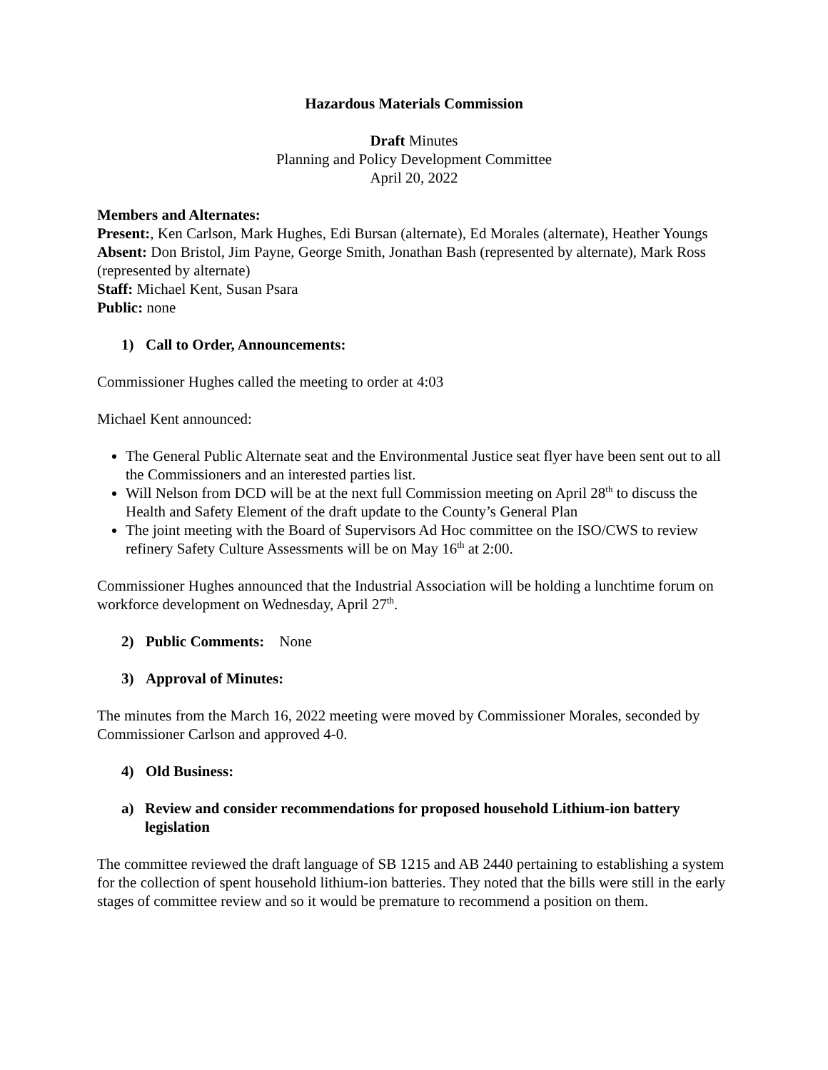Hazardous Materials Commission
Draft Minutes
Planning and Policy Development Committee
April 20, 2022
Members and Alternates:
Present:, Ken Carlson, Mark Hughes, Edi Bursan (alternate), Ed Morales (alternate), Heather Youngs
Absent: Don Bristol, Jim Payne, George Smith, Jonathan Bash (represented by alternate), Mark Ross (represented by alternate)
Staff: Michael Kent, Susan Psara
Public: none
1) Call to Order, Announcements:
Commissioner Hughes called the meeting to order at 4:03
Michael Kent announced:
The General Public Alternate seat and the Environmental Justice seat flyer have been sent out to all the Commissioners and an interested parties list.
Will Nelson from DCD will be at the next full Commission meeting on April 28<sup>th</sup> to discuss the Health and Safety Element of the draft update to the County’s General Plan
The joint meeting with the Board of Supervisors Ad Hoc committee on the ISO/CWS to review refinery Safety Culture Assessments will be on May 16<sup>th</sup> at 2:00.
Commissioner Hughes announced that the Industrial Association will be holding a lunchtime forum on workforce development on Wednesday, April 27<sup>th</sup>.
2) Public Comments: None
3) Approval of Minutes:
The minutes from the March 16, 2022 meeting were moved by Commissioner Morales, seconded by Commissioner Carlson and approved 4-0.
4) Old Business:
a) Review and consider recommendations for proposed household Lithium-ion battery legislation
The committee reviewed the draft language of SB 1215 and AB 2440 pertaining to establishing a system for the collection of spent household lithium-ion batteries. They noted that the bills were still in the early stages of committee review and so it would be premature to recommend a position on them.